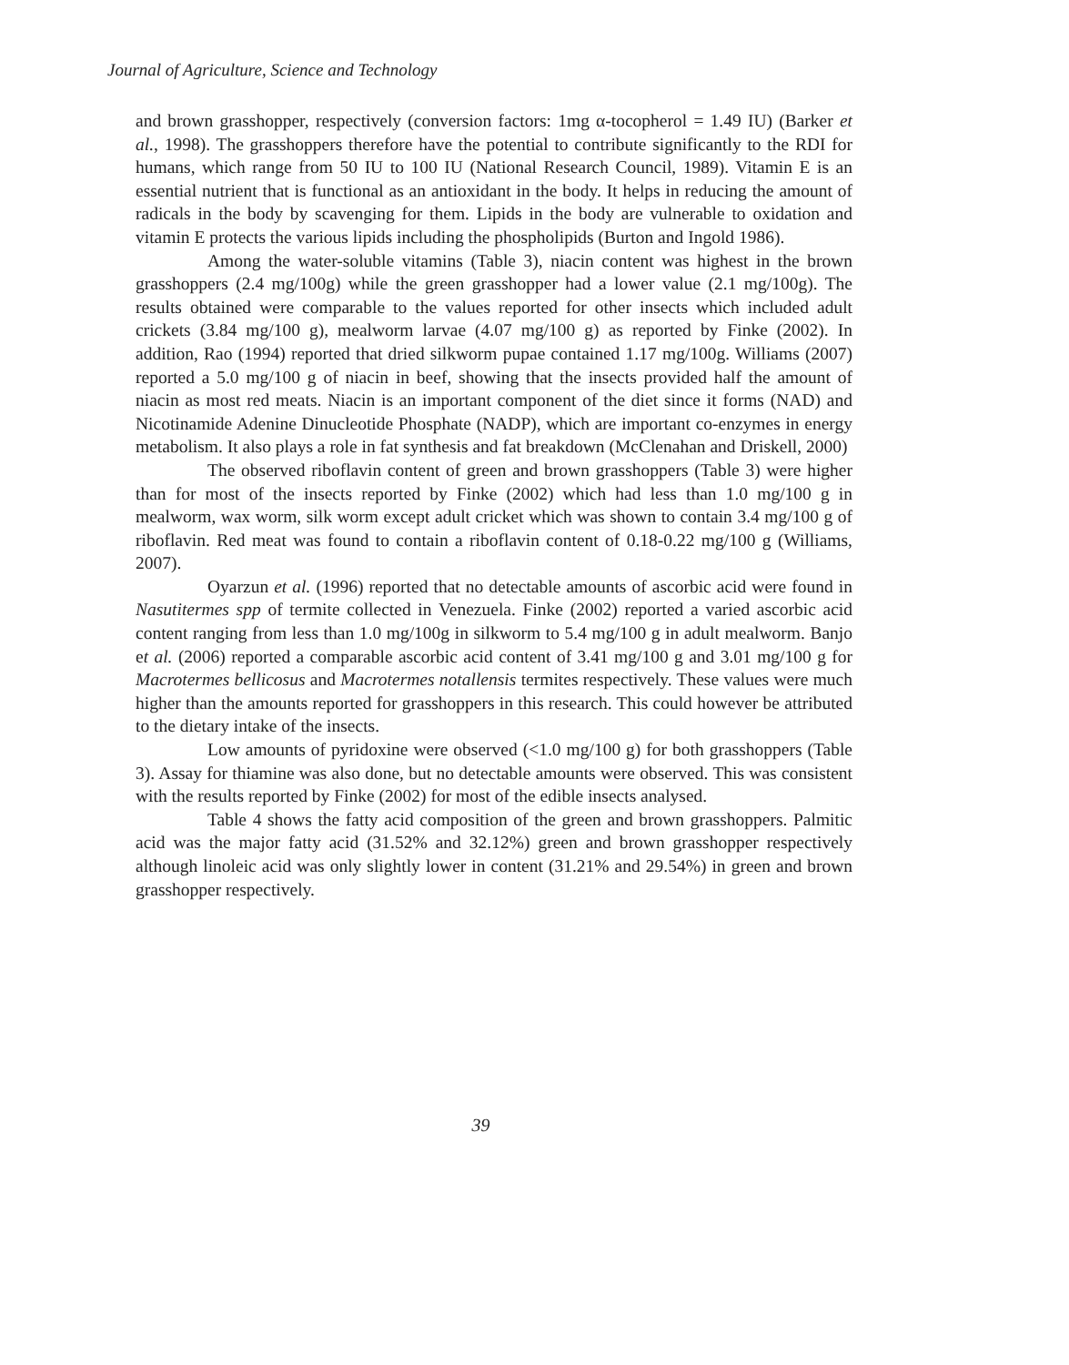Journal of Agriculture, Science and Technology
and brown grasshopper, respectively (conversion factors: 1mg α-tocopherol = 1.49 IU) (Barker et al., 1998). The grasshoppers therefore have the potential to contribute significantly to the RDI for humans, which range from 50 IU to 100 IU (National Research Council, 1989). Vitamin E is an essential nutrient that is functional as an antioxidant in the body. It helps in reducing the amount of radicals in the body by scavenging for them. Lipids in the body are vulnerable to oxidation and vitamin E protects the various lipids including the phospholipids (Burton and Ingold 1986).
Among the water-soluble vitamins (Table 3), niacin content was highest in the brown grasshoppers (2.4 mg/100g) while the green grasshopper had a lower value (2.1 mg/100g). The results obtained were comparable to the values reported for other insects which included adult crickets (3.84 mg/100 g), mealworm larvae (4.07 mg/100 g) as reported by Finke (2002). In addition, Rao (1994) reported that dried silkworm pupae contained 1.17 mg/100g. Williams (2007) reported a 5.0 mg/100 g of niacin in beef, showing that the insects provided half the amount of niacin as most red meats. Niacin is an important component of the diet since it forms (NAD) and Nicotinamide Adenine Dinucleotide Phosphate (NADP), which are important co-enzymes in energy metabolism. It also plays a role in fat synthesis and fat breakdown (McClenahan and Driskell, 2000)
The observed riboflavin content of green and brown grasshoppers (Table 3) were higher than for most of the insects reported by Finke (2002) which had less than 1.0 mg/100 g in mealworm, wax worm, silk worm except adult cricket which was shown to contain 3.4 mg/100 g of riboflavin. Red meat was found to contain a riboflavin content of 0.18-0.22 mg/100 g (Williams, 2007).
Oyarzun et al. (1996) reported that no detectable amounts of ascorbic acid were found in Nasutitermes spp of termite collected in Venezuela. Finke (2002) reported a varied ascorbic acid content ranging from less than 1.0 mg/100g in silkworm to 5.4 mg/100 g in adult mealworm. Banjo et al. (2006) reported a comparable ascorbic acid content of 3.41 mg/100 g and 3.01 mg/100 g for Macrotermes bellicosus and Macrotermes notallensis termites respectively. These values were much higher than the amounts reported for grasshoppers in this research. This could however be attributed to the dietary intake of the insects.
Low amounts of pyridoxine were observed (<1.0 mg/100 g) for both grasshoppers (Table 3). Assay for thiamine was also done, but no detectable amounts were observed. This was consistent with the results reported by Finke (2002) for most of the edible insects analysed.
Table 4 shows the fatty acid composition of the green and brown grasshoppers. Palmitic acid was the major fatty acid (31.52% and 32.12%) green and brown grasshopper respectively although linoleic acid was only slightly lower in content (31.21% and 29.54%) in green and brown grasshopper respectively.
39